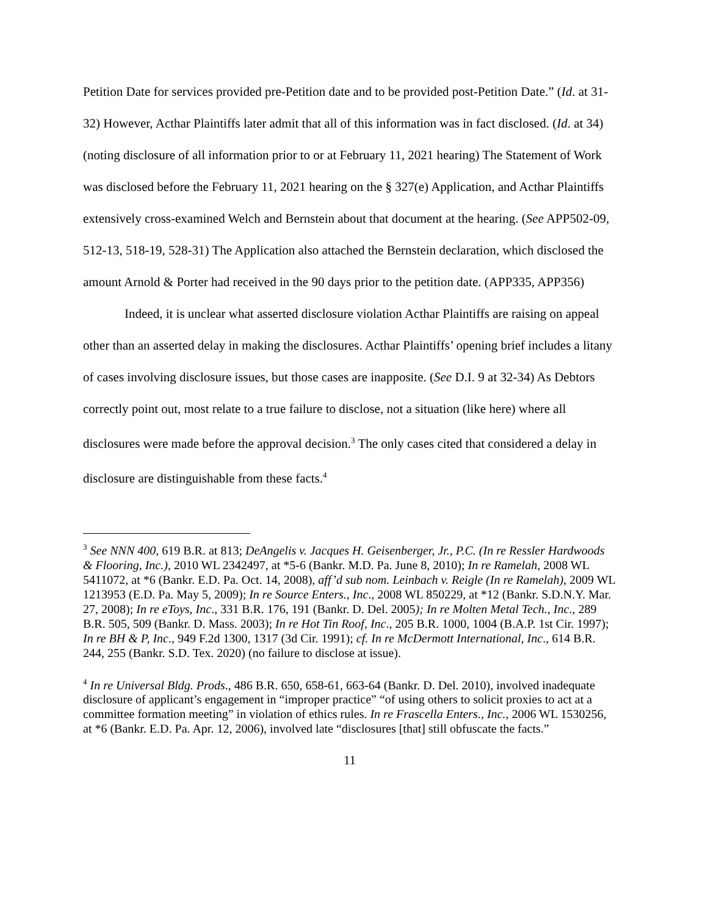Petition Date for services provided pre-Petition date and to be provided post-Petition Date.” (Id. at 31-32) However, Acthar Plaintiffs later admit that all of this information was in fact disclosed. (Id. at 34) (noting disclosure of all information prior to or at February 11, 2021 hearing) The Statement of Work was disclosed before the February 11, 2021 hearing on the § 327(e) Application, and Acthar Plaintiffs extensively cross-examined Welch and Bernstein about that document at the hearing. (See APP502-09, 512-13, 518-19, 528-31) The Application also attached the Bernstein declaration, which disclosed the amount Arnold & Porter had received in the 90 days prior to the petition date. (APP335, APP356)
Indeed, it is unclear what asserted disclosure violation Acthar Plaintiffs are raising on appeal other than an asserted delay in making the disclosures. Acthar Plaintiffs’ opening brief includes a litany of cases involving disclosure issues, but those cases are inapposite. (See D.I. 9 at 32-34) As Debtors correctly point out, most relate to a true failure to disclose, not a situation (like here) where all disclosures were made before the approval decision.<sup>3</sup> The only cases cited that considered a delay in disclosure are distinguishable from these facts.<sup>4</sup>
<sup>3</sup> See NNN 400, 619 B.R. at 813; DeAngelis v. Jacques H. Geisenberger, Jr., P.C. (In re Ressler Hardwoods & Flooring, Inc.), 2010 WL 2342497, at *5-6 (Bankr. M.D. Pa. June 8, 2010); In re Ramelah, 2008 WL 5411072, at *6 (Bankr. E.D. Pa. Oct. 14, 2008), aff’d sub nom. Leinbach v. Reigle (In re Ramelah), 2009 WL 1213953 (E.D. Pa. May 5, 2009); In re Source Enters., Inc., 2008 WL 850229, at *12 (Bankr. S.D.N.Y. Mar. 27, 2008); In re eToys, Inc., 331 B.R. 176, 191 (Bankr. D. Del. 2005); In re Molten Metal Tech., Inc., 289 B.R. 505, 509 (Bankr. D. Mass. 2003); In re Hot Tin Roof, Inc., 205 B.R. 1000, 1004 (B.A.P. 1st Cir. 1997); In re BH & P, Inc., 949 F.2d 1300, 1317 (3d Cir. 1991); cf. In re McDermott International, Inc., 614 B.R. 244, 255 (Bankr. S.D. Tex. 2020) (no failure to disclose at issue).
<sup>4</sup> In re Universal Bldg. Prods., 486 B.R. 650, 658-61, 663-64 (Bankr. D. Del. 2010), involved inadequate disclosure of applicant’s engagement in “improper practice” “of using others to solicit proxies to act at a committee formation meeting” in violation of ethics rules. In re Frascella Enters., Inc., 2006 WL 1530256, at *6 (Bankr. E.D. Pa. Apr. 12, 2006), involved late “disclosures [that] still obfuscate the facts.”
11